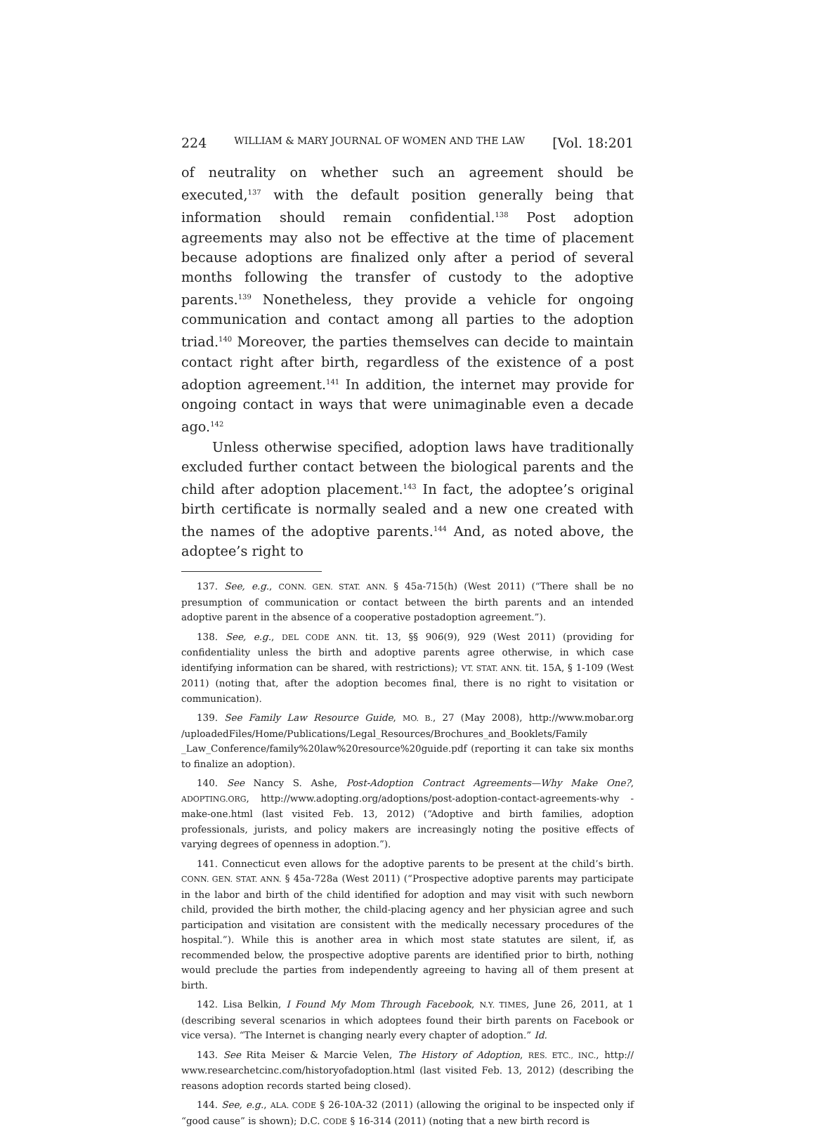224 WILLIAM & MARY JOURNAL OF WOMEN AND THE LAW [Vol. 18:201
of neutrality on whether such an agreement should be executed,<sup>137</sup> with the default position generally being that information should remain confidential.<sup>138</sup> Post adoption agreements may also not be effective at the time of placement because adoptions are finalized only after a period of several months following the transfer of custody to the adoptive parents.<sup>139</sup> Nonetheless, they provide a vehicle for ongoing communication and contact among all parties to the adoption triad.<sup>140</sup> Moreover, the parties themselves can decide to maintain contact right after birth, regardless of the existence of a post adoption agreement.<sup>141</sup> In addition, the internet may provide for ongoing contact in ways that were unimaginable even a decade ago.<sup>142</sup>
Unless otherwise specified, adoption laws have traditionally excluded further contact between the biological parents and the child after adoption placement.<sup>143</sup> In fact, the adoptee’s original birth certificate is normally sealed and a new one created with the names of the adoptive parents.<sup>144</sup> And, as noted above, the adoptee’s right to
137. See, e.g., CONN. GEN. STAT. ANN. § 45a-715(h) (West 2011) (“There shall be no presumption of communication or contact between the birth parents and an intended adoptive parent in the absence of a cooperative postadoption agreement.”).
138. See, e.g., DEL CODE ANN. tit. 13, §§ 906(9), 929 (West 2011) (providing for confidentiality unless the birth and adoptive parents agree otherwise, in which case identifying information can be shared, with restrictions); VT. STAT. ANN. tit. 15A, § 1-109 (West 2011) (noting that, after the adoption becomes final, there is no right to visitation or communication).
139. See Family Law Resource Guide, MO. B., 27 (May 2008), http://www.mobar.org /uploadedFiles/Home/Publications/Legal_Resources/Brochures_and_Booklets/Family _Law_Conference/family%20law%20resource%20guide.pdf (reporting it can take six months to finalize an adoption).
140. See Nancy S. Ashe, Post-Adoption Contract Agreements—Why Make One?, ADOPTING.ORG, http://www.adopting.org/adoptions/post-adoption-contact-agreements-why -make-one.html (last visited Feb. 13, 2012) (“Adoptive and birth families, adoption professionals, jurists, and policy makers are increasingly noting the positive effects of varying degrees of openness in adoption.”).
141. Connecticut even allows for the adoptive parents to be present at the child’s birth. CONN. GEN. STAT. ANN. § 45a-728a (West 2011) (“Prospective adoptive parents may participate in the labor and birth of the child identified for adoption and may visit with such newborn child, provided the birth mother, the child-placing agency and her physician agree and such participation and visitation are consistent with the medically necessary procedures of the hospital.”). While this is another area in which most state statutes are silent, if, as recommended below, the prospective adoptive parents are identified prior to birth, nothing would preclude the parties from independently agreeing to having all of them present at birth.
142. Lisa Belkin, I Found My Mom Through Facebook, N.Y. TIMES, June 26, 2011, at 1 (describing several scenarios in which adoptees found their birth parents on Facebook or vice versa). “The Internet is changing nearly every chapter of adoption.” Id.
143. See Rita Meiser & Marcie Velen, The History of Adoption, RES. ETC., INC., http:// www.researchetcinc.com/historyofadoption.html (last visited Feb. 13, 2012) (describing the reasons adoption records started being closed).
144. See, e.g., ALA. CODE § 26-10A-32 (2011) (allowing the original to be inspected only if “good cause” is shown); D.C. CODE § 16-314 (2011) (noting that a new birth record is